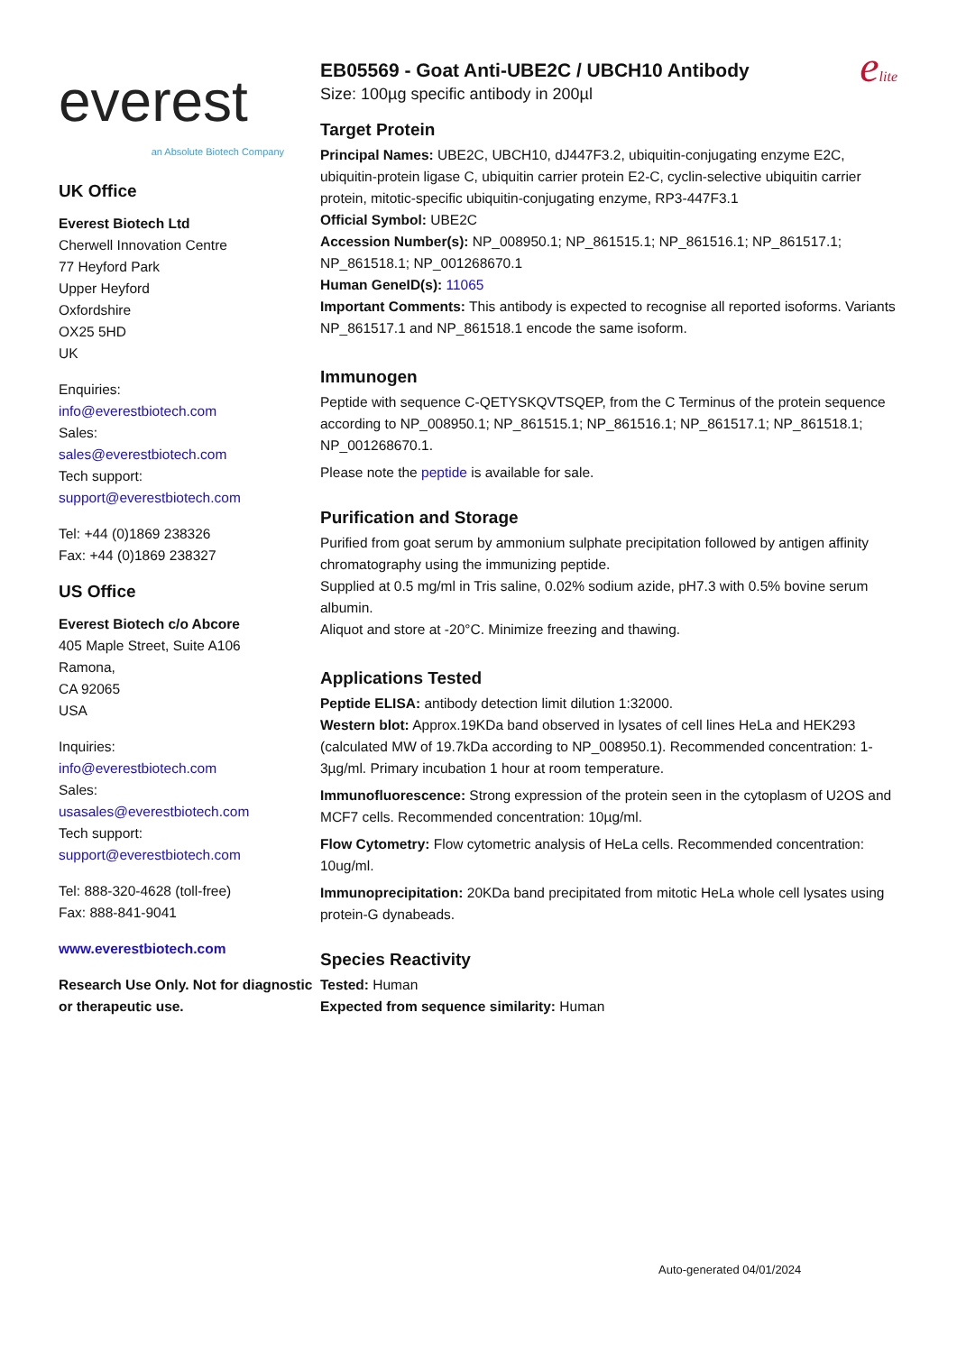everest
an Absolute Biotech Company
UK Office
Everest Biotech Ltd
Cherwell Innovation Centre
77 Heyford Park
Upper Heyford
Oxfordshire
OX25 5HD
UK
Enquiries:
info@everestbiotech.com
Sales:
sales@everestbiotech.com
Tech support:
support@everestbiotech.com
Tel: +44 (0)1869 238326
Fax: +44 (0)1869 238327
US Office
Everest Biotech c/o Abcore
405 Maple Street, Suite A106
Ramona,
CA 92065
USA
Inquiries:
info@everestbiotech.com
Sales:
usasales@everestbiotech.com
Tech support:
support@everestbiotech.com
Tel: 888-320-4628 (toll-free)
Fax: 888-841-9041
www.everestbiotech.com
Research Use Only. Not for diagnostic or therapeutic use.
EB05569 - Goat Anti-UBE2C / UBCH10 Antibody
Size: 100µg specific antibody in 200µl
elite
Target Protein
Principal Names: UBE2C, UBCH10, dJ447F3.2, ubiquitin-conjugating enzyme E2C, ubiquitin-protein ligase C, ubiquitin carrier protein E2-C, cyclin-selective ubiquitin carrier protein, mitotic-specific ubiquitin-conjugating enzyme, RP3-447F3.1
Official Symbol: UBE2C
Accession Number(s): NP_008950.1; NP_861515.1; NP_861516.1; NP_861517.1; NP_861518.1; NP_001268670.1
Human GeneID(s): 11065
Important Comments: This antibody is expected to recognise all reported isoforms. Variants NP_861517.1 and NP_861518.1 encode the same isoform.
Immunogen
Peptide with sequence C-QETYSKQVTSQEP, from the C Terminus of the protein sequence according to NP_008950.1; NP_861515.1; NP_861516.1; NP_861517.1; NP_861518.1; NP_001268670.1.
Please note the peptide is available for sale.
Purification and Storage
Purified from goat serum by ammonium sulphate precipitation followed by antigen affinity chromatography using the immunizing peptide.
Supplied at 0.5 mg/ml in Tris saline, 0.02% sodium azide, pH7.3 with 0.5% bovine serum albumin.
Aliquot and store at -20°C. Minimize freezing and thawing.
Applications Tested
Peptide ELISA: antibody detection limit dilution 1:32000.
Western blot: Approx.19KDa band observed in lysates of cell lines HeLa and HEK293 (calculated MW of 19.7kDa according to NP_008950.1). Recommended concentration: 1-3µg/ml. Primary incubation 1 hour at room temperature.
Immunofluorescence: Strong expression of the protein seen in the cytoplasm of U2OS and MCF7 cells. Recommended concentration: 10µg/ml.
Flow Cytometry: Flow cytometric analysis of HeLa cells. Recommended concentration: 10ug/ml.
Immunoprecipitation: 20KDa band precipitated from mitotic HeLa whole cell lysates using protein-G dynabeads.
Species Reactivity
Tested: Human
Expected from sequence similarity: Human
Auto-generated 04/01/2024